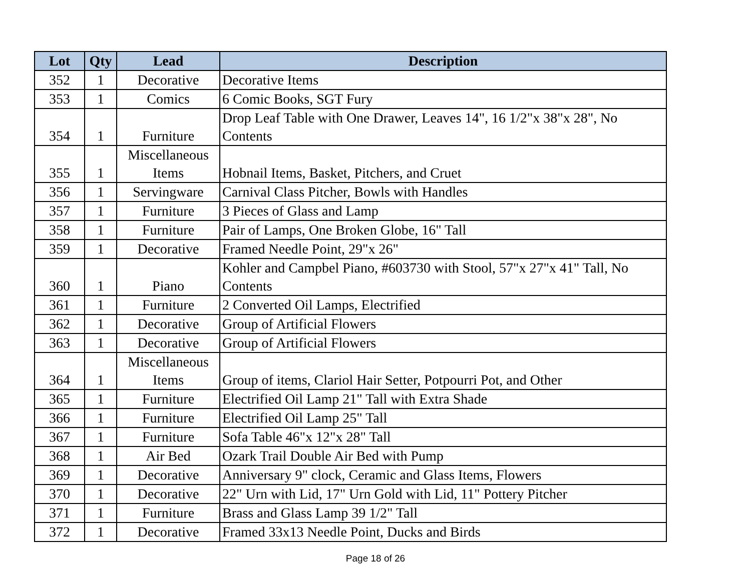| Lot | Qty | Lead | Description |
| --- | --- | --- | --- |
| 352 | 1 | Decorative | Decorative Items |
| 353 | 1 | Comics | 6 Comic Books, SGT Fury |
| 354 | 1 | Furniture | Drop Leaf Table with One Drawer, Leaves 14", 16 1/2"x 38"x 28", No Contents |
| 355 | 1 | Miscellaneous Items | Hobnail Items, Basket, Pitchers, and Cruet |
| 356 | 1 | Servingware | Carnival Class Pitcher, Bowls with Handles |
| 357 | 1 | Furniture | 3 Pieces of Glass and Lamp |
| 358 | 1 | Furniture | Pair of Lamps, One Broken Globe, 16" Tall |
| 359 | 1 | Decorative | Framed Needle Point, 29"x 26" |
| 360 | 1 | Piano | Kohler and Campbel Piano, #603730 with Stool, 57"x 27"x 41" Tall, No Contents |
| 361 | 1 | Furniture | 2 Converted Oil Lamps, Electrified |
| 362 | 1 | Decorative | Group of Artificial Flowers |
| 363 | 1 | Decorative | Group of Artificial Flowers |
| 364 | 1 | Miscellaneous Items | Group of items, Clariol Hair Setter, Potpourri Pot, and Other |
| 365 | 1 | Furniture | Electrified Oil Lamp 21" Tall with Extra Shade |
| 366 | 1 | Furniture | Electrified Oil Lamp 25" Tall |
| 367 | 1 | Furniture | Sofa Table 46"x 12"x 28" Tall |
| 368 | 1 | Air Bed | Ozark Trail Double Air Bed with Pump |
| 369 | 1 | Decorative | Anniversary 9" clock, Ceramic and Glass Items, Flowers |
| 370 | 1 | Decorative | 22" Urn with Lid, 17" Urn Gold with Lid, 11" Pottery Pitcher |
| 371 | 1 | Furniture | Brass and Glass Lamp 39 1/2" Tall |
| 372 | 1 | Decorative | Framed 33x13 Needle Point, Ducks and Birds |
Page 18 of 26